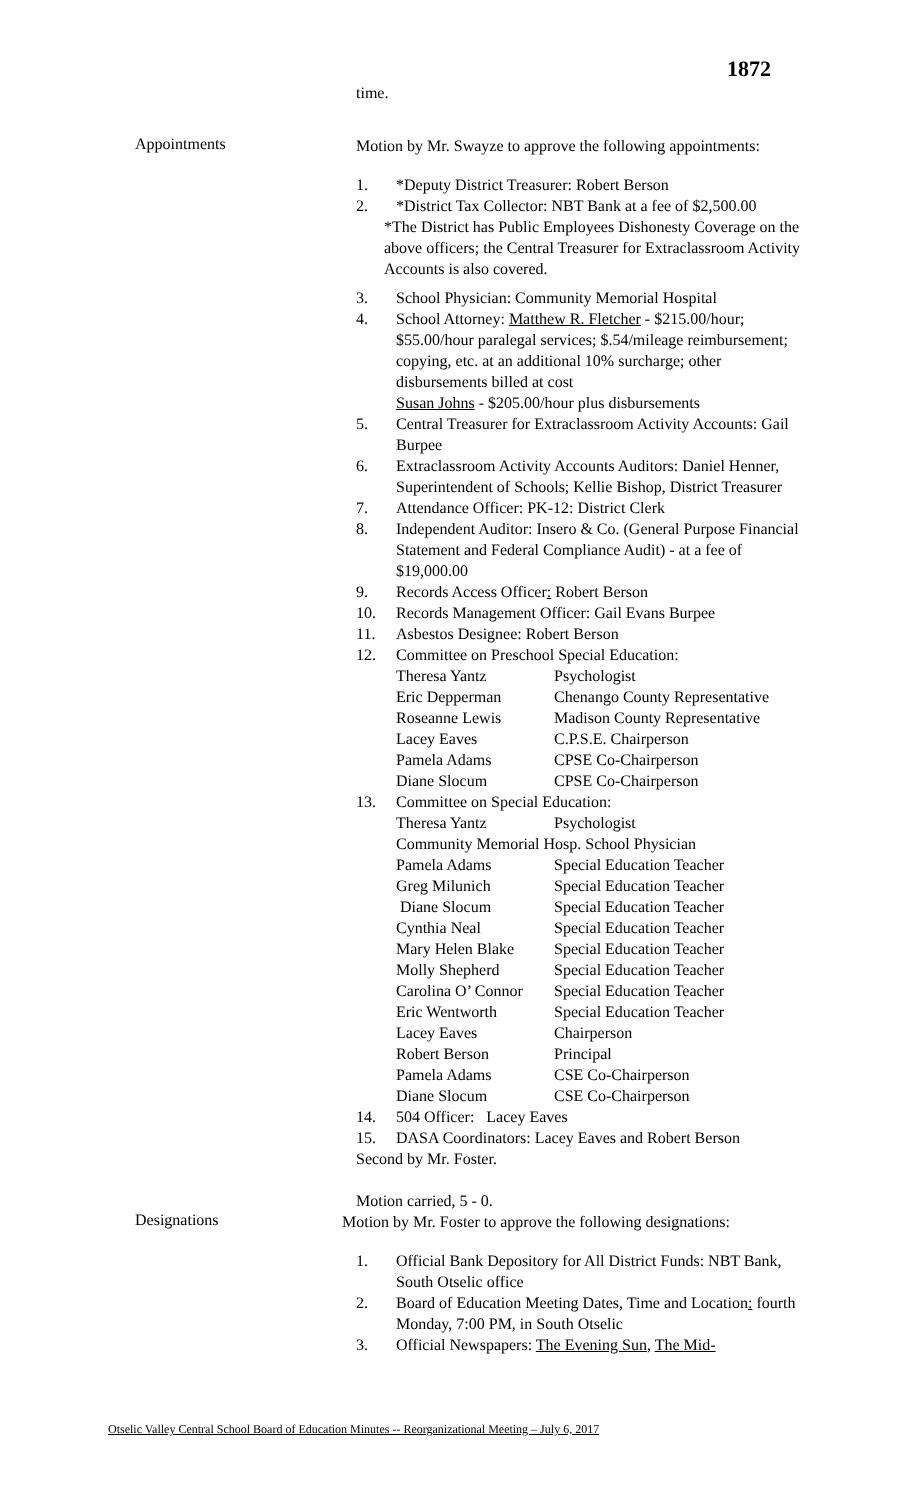1872
time.
Appointments
Motion by Mr. Swayze to approve the following appointments:
1. *Deputy District Treasurer: Robert Berson
2. *District Tax Collector: NBT Bank at a fee of $2,500.00
*The District has Public Employees Dishonesty Coverage on the above officers; the Central Treasurer for Extraclassroom Activity Accounts is also covered.
3. School Physician: Community Memorial Hospital
4. School Attorney: Matthew R. Fletcher - $215.00/hour; $55.00/hour paralegal services; $.54/mileage reimbursement; copying, etc. at an additional 10% surcharge; other disbursements billed at cost
Susan Johns - $205.00/hour plus disbursements
5. Central Treasurer for Extraclassroom Activity Accounts: Gail Burpee
6. Extraclassroom Activity Accounts Auditors: Daniel Henner, Superintendent of Schools; Kellie Bishop, District Treasurer
7. Attendance Officer: PK-12: District Clerk
8. Independent Auditor: Insero & Co. (General Purpose Financial Statement and Federal Compliance Audit) - at a fee of $19,000.00
9. Records Access Officer: Robert Berson
10. Records Management Officer: Gail Evans Burpee
11. Asbestos Designee: Robert Berson
12. Committee on Preschool Special Education:
| Theresa Yantz | Psychologist |
| Eric Depperman | Chenango County Representative |
| Roseanne Lewis | Madison County Representative |
| Lacey Eaves | C.P.S.E. Chairperson |
| Pamela Adams | CPSE Co-Chairperson |
| Diane Slocum | CPSE Co-Chairperson |
13. Committee on Special Education:
| Theresa Yantz | Psychologist |
| Community Memorial Hosp. School Physician | |
| Pamela Adams | Special Education Teacher |
| Greg Milunich | Special Education Teacher |
| Diane Slocum | Special Education Teacher |
| Cynthia Neal | Special Education Teacher |
| Mary Helen Blake | Special Education Teacher |
| Molly Shepherd | Special Education Teacher |
| Carolina O’ Connor | Special Education Teacher |
| Eric Wentworth | Special Education Teacher |
| Lacey Eaves | Chairperson |
| Robert Berson | Principal |
| Pamela Adams | CSE Co-Chairperson |
| Diane Slocum | CSE Co-Chairperson |
14. 504 Officer: Lacey Eaves
15. DASA Coordinators: Lacey Eaves and Robert Berson
Second by Mr. Foster.
Motion carried, 5 - 0.
Designations
Motion by Mr. Foster to approve the following designations:
1. Official Bank Depository for All District Funds: NBT Bank, South Otselic office
2. Board of Education Meeting Dates, Time and Location: fourth Monday, 7:00 PM, in South Otselic
3. Official Newspapers: The Evening Sun, The Mid-
Otselic Valley Central School Board of Education Minutes -- Reorganizational Meeting – July 6, 2017